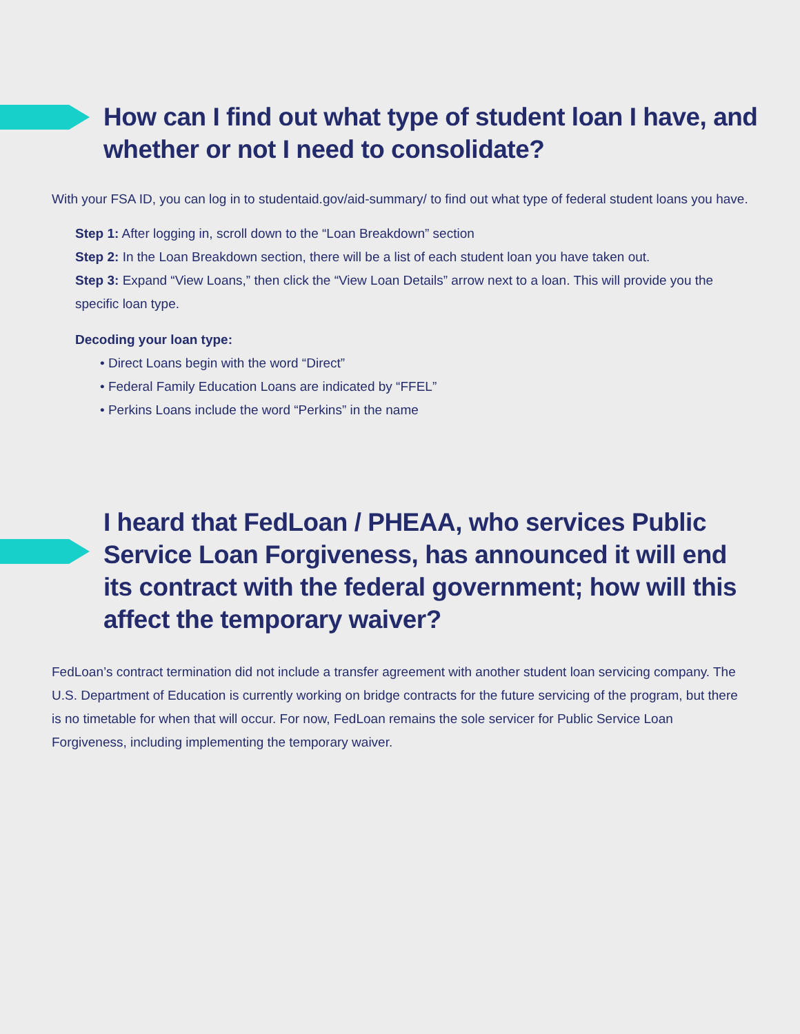How can I find out what type of student loan I have, and whether or not I need to consolidate?
With your FSA ID, you can log in to studentaid.gov/aid-summary/ to find out what type of federal student loans you have.
Step 1: After logging in, scroll down to the “Loan Breakdown” section
Step 2: In the Loan Breakdown section, there will be a list of each student loan you have taken out.
Step 3: Expand “View Loans,” then click the “View Loan Details” arrow next to a loan. This will provide you the specific loan type.
Decoding your loan type:
• Direct Loans begin with the word “Direct”
• Federal Family Education Loans are indicated by “FFEL”
• Perkins Loans include the word “Perkins” in the name
I heard that FedLoan / PHEAA, who services Public Service Loan Forgiveness, has announced it will end its contract with the federal government; how will this affect the temporary waiver?
FedLoan’s contract termination did not include a transfer agreement with another student loan servicing company. The U.S. Department of Education is currently working on bridge contracts for the future servicing of the program, but there is no timetable for when that will occur. For now, FedLoan remains the sole servicer for Public Service Loan Forgiveness, including implementing the temporary waiver.